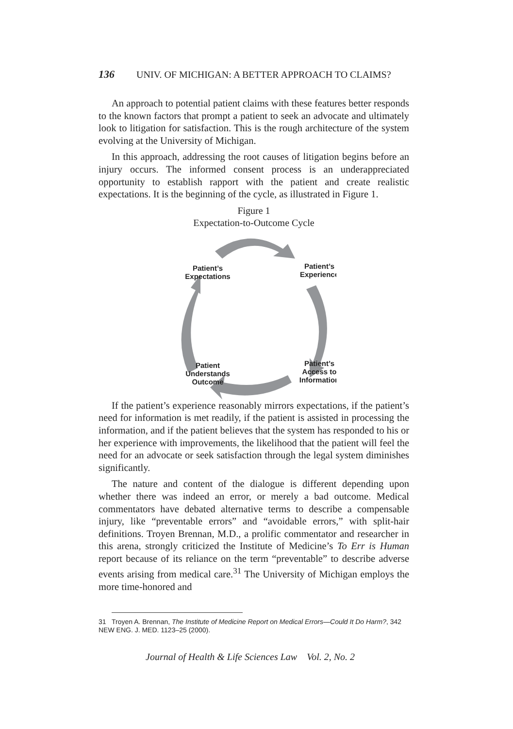136 UNIV. OF MICHIGAN: A BETTER APPROACH TO CLAIMS?
An approach to potential patient claims with these features better responds to the known factors that prompt a patient to seek an advocate and ultimately look to litigation for satisfaction. This is the rough architecture of the system evolving at the University of Michigan.
In this approach, addressing the root causes of litigation begins before an injury occurs. The informed consent process is an underappreciated opportunity to establish rapport with the patient and create realistic expectations. It is the beginning of the cycle, as illustrated in Figure 1.
Figure 1
Expectation-to-Outcome Cycle
Patient’s
Expectations
Patient’s
Experience
Patient’s
Access to
Information
Patient
Understands
Outcome
If the patient’s experience reasonably mirrors expectations, if the patient’s need for information is met readily, if the patient is assisted in processing the information, and if the patient believes that the system has responded to his or her experience with improvements, the likelihood that the patient will feel the need for an advocate or seek satisfaction through the legal system diminishes significantly.
The nature and content of the dialogue is different depending upon whether there was indeed an error, or merely a bad outcome. Medical commentators have debated alternative terms to describe a compensable injury, like “preventable errors” and “avoidable errors,” with split-hair definitions. Troyen Brennan, M.D., a prolific commentator and researcher in this arena, strongly criticized the Institute of Medicine’s To Err is Human report because of its reliance on the term “preventable” to describe adverse events arising from medical care.<sup>31</sup> The University of Michigan employs the more time-honored and
31 Troyen A. Brennan, The Institute of Medicine Report on Medical Errors—Could It Do Harm?, 342 NEW ENG. J. MED. 1123–25 (2000).
Journal of Health & Life Sciences Law Vol. 2, No. 2